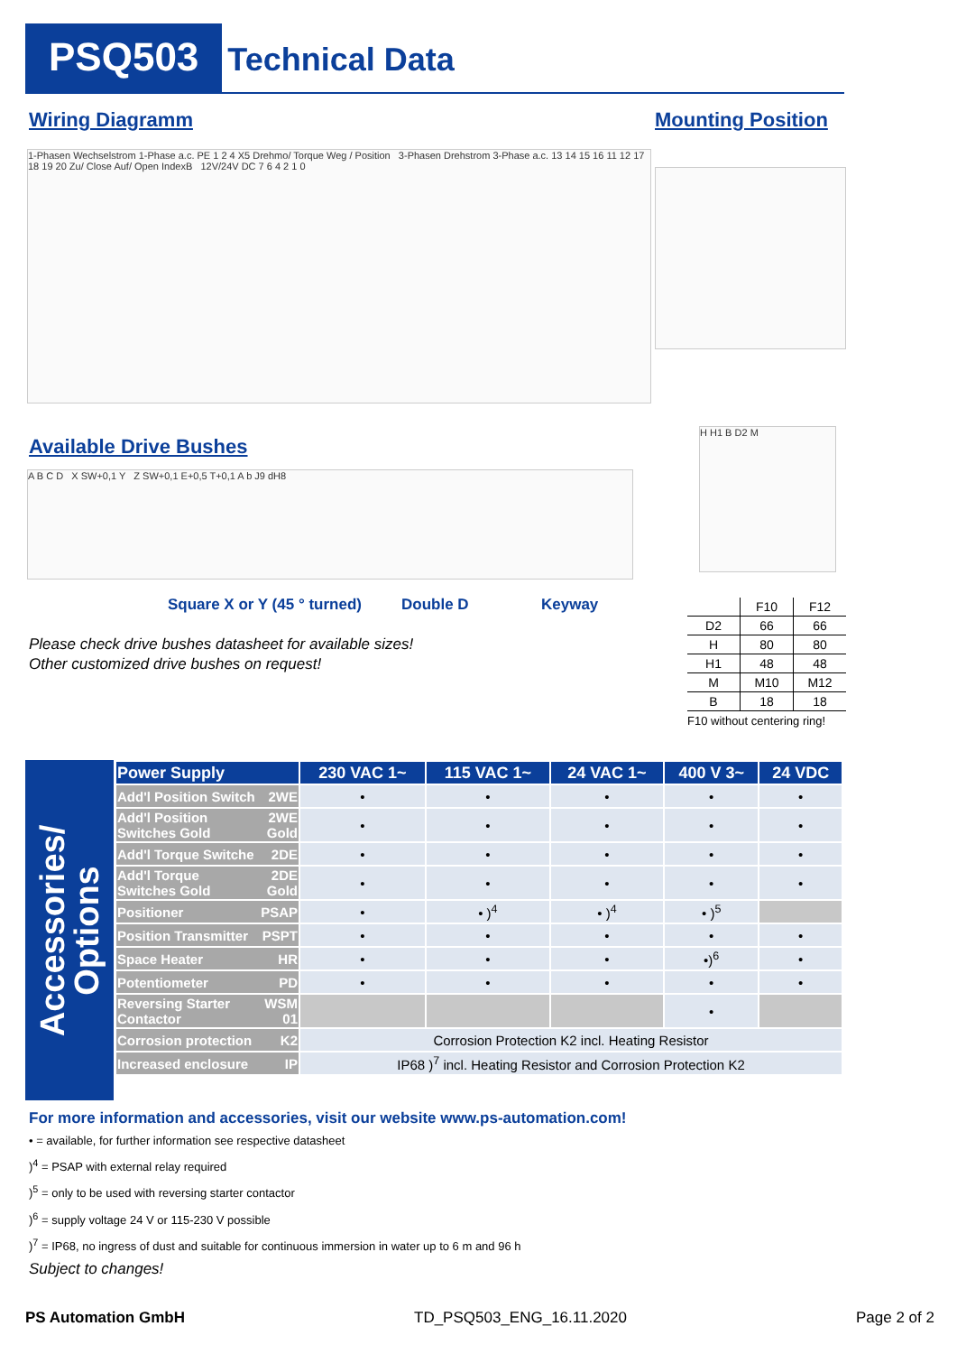PSQ503 Technical Data
Wiring Diagramm Mounting Position
1-Phasen Wechselstrom 1-Phase a.c. PE 1 2 4 X5 Drehmo/ Torque Weg / Position 3-Phasen Drehstrom 3-Phase a.c. 13 14 15 16 11 12 17 18 19 20 Zu/ Close Auf/ Open IndexB 12V/24V DC 7 6 4 2 1 0
Available Drive Bushes
A B C D X SW+0,1 Y Z SW+0,1 E+0,5 T+0,1 A b J9 dH8
H H1 B D2 M
Square X or Y (45 ° turned) Double D Keyway
Please check drive bushes datasheet for available sizes!
Other customized drive bushes on request!
| | F10 | F12 |
| --- | --- | --- |
| D2 | 66 | 66 |
| H | 80 | 80 |
| H1 | 48 | 48 |
| M | M10 | M12 |
| B | 18 | 18 |
F10 without centering ring!
Accessories/
Options
| Power Supply | 230 VAC 1~ | 115 VAC 1~ | 24 VAC 1~ | 400 V 3~ | 24 VDC |
| --- | --- | --- | --- | --- | --- |
| Add'l Position Switch 2WE | • | • | • | • | • |
| Add'l Position 2WE Switches Gold Gold | • | • | • | • | • |
| Add'l Torque Switche 2DE | • | • | • | • | • |
| Add'l Torque 2DE Switches Gold Gold | • | • | • | • | • |
| Positioner PSAP | • | • )<sup>4</sup> | • )<sup>4</sup> | • )<sup>5</sup> | |
| Position Transmitter PSPT | • | • | • | • | • |
| Space Heater HR | • | • | • | •)<sup>6</sup> | • |
| Potentiometer PD | • | • | • | • | • |
| Reversing Starter WSM Contactor 01 | | | | • | |
| Corrosion protection K2 | Corrosion Protection K2 incl. Heating Resistor | | | | |
| Increased enclosure IP | IP68 )<sup>7</sup> incl. Heating Resistor and Corrosion Protection K2 | | | | |
For more information and accessories, visit our website www.ps-automation.com!
• = available, for further information see respective datasheet
)<sup>4</sup> = PSAP with external relay required
)<sup>5</sup> = only to be used with reversing starter contactor
)<sup>6</sup> = supply voltage 24 V or 115-230 V possible
)<sup>7</sup> = IP68, no ingress of dust and suitable for continuous immersion in water up to 6 m and 96 h
Subject to changes!
PS Automation GmbH TD_PSQ503_ENG_16.11.2020 Page 2 of 2